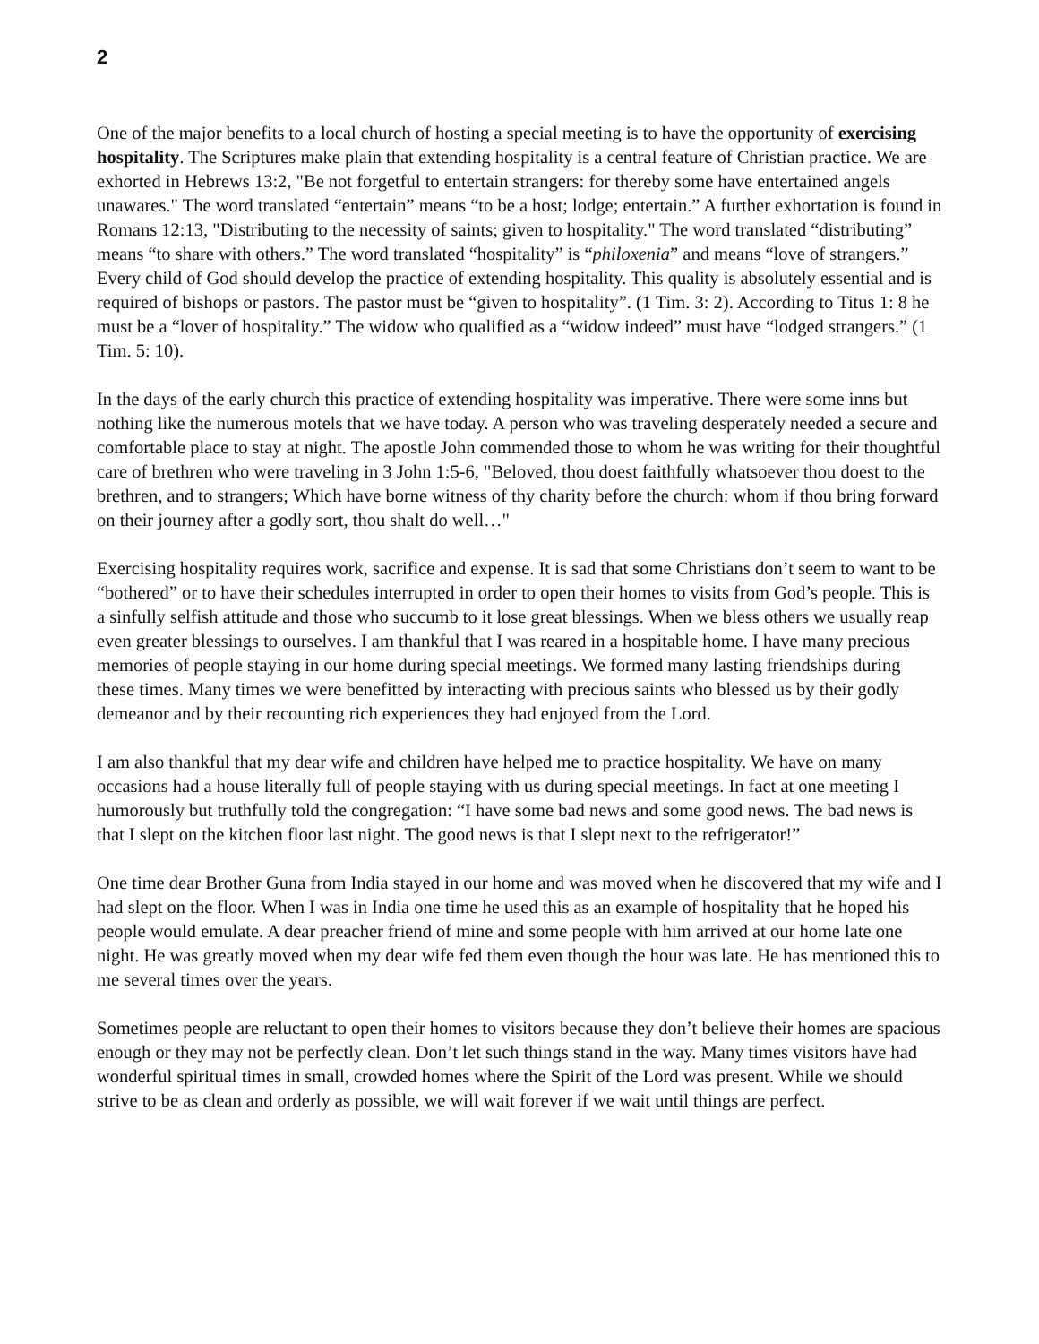2
One of the major benefits to a local church of hosting a special meeting is to have the opportunity of exercising hospitality. The Scriptures make plain that extending hospitality is a central feature of Christian practice. We are exhorted in Hebrews 13:2, "Be not forgetful to entertain strangers: for thereby some have entertained angels unawares." The word translated “entertain” means “to be a host; lodge; entertain.” A further exhortation is found in Romans 12:13, "Distributing to the necessity of saints; given to hospitality." The word translated “distributing” means “to share with others.” The word translated “hospitality” is “philoxenia” and means “love of strangers.” Every child of God should develop the practice of extending hospitality. This quality is absolutely essential and is required of bishops or pastors. The pastor must be “given to hospitality”. (1 Tim. 3: 2). According to Titus 1: 8 he must be a “lover of hospitality.” The widow who qualified as a “widow indeed” must have “lodged strangers.” (1 Tim. 5: 10).
In the days of the early church this practice of extending hospitality was imperative. There were some inns but nothing like the numerous motels that we have today. A person who was traveling desperately needed a secure and comfortable place to stay at night. The apostle John commended those to whom he was writing for their thoughtful care of brethren who were traveling in 3 John 1:5-6, "Beloved, thou doest faithfully whatsoever thou doest to the brethren, and to strangers; Which have borne witness of thy charity before the church: whom if thou bring forward on their journey after a godly sort, thou shalt do well…"
Exercising hospitality requires work, sacrifice and expense. It is sad that some Christians don’t seem to want to be “bothered” or to have their schedules interrupted in order to open their homes to visits from God’s people. This is a sinfully selfish attitude and those who succumb to it lose great blessings. When we bless others we usually reap even greater blessings to ourselves. I am thankful that I was reared in a hospitable home. I have many precious memories of people staying in our home during special meetings. We formed many lasting friendships during these times. Many times we were benefitted by interacting with precious saints who blessed us by their godly demeanor and by their recounting rich experiences they had enjoyed from the Lord.
I am also thankful that my dear wife and children have helped me to practice hospitality. We have on many occasions had a house literally full of people staying with us during special meetings. In fact at one meeting I humorously but truthfully told the congregation: “I have some bad news and some good news. The bad news is that I slept on the kitchen floor last night. The good news is that I slept next to the refrigerator!”
One time dear Brother Guna from India stayed in our home and was moved when he discovered that my wife and I had slept on the floor. When I was in India one time he used this as an example of hospitality that he hoped his people would emulate. A dear preacher friend of mine and some people with him arrived at our home late one night. He was greatly moved when my dear wife fed them even though the hour was late. He has mentioned this to me several times over the years.
Sometimes people are reluctant to open their homes to visitors because they don’t believe their homes are spacious enough or they may not be perfectly clean. Don’t let such things stand in the way. Many times visitors have had wonderful spiritual times in small, crowded homes where the Spirit of the Lord was present. While we should strive to be as clean and orderly as possible, we will wait forever if we wait until things are perfect.